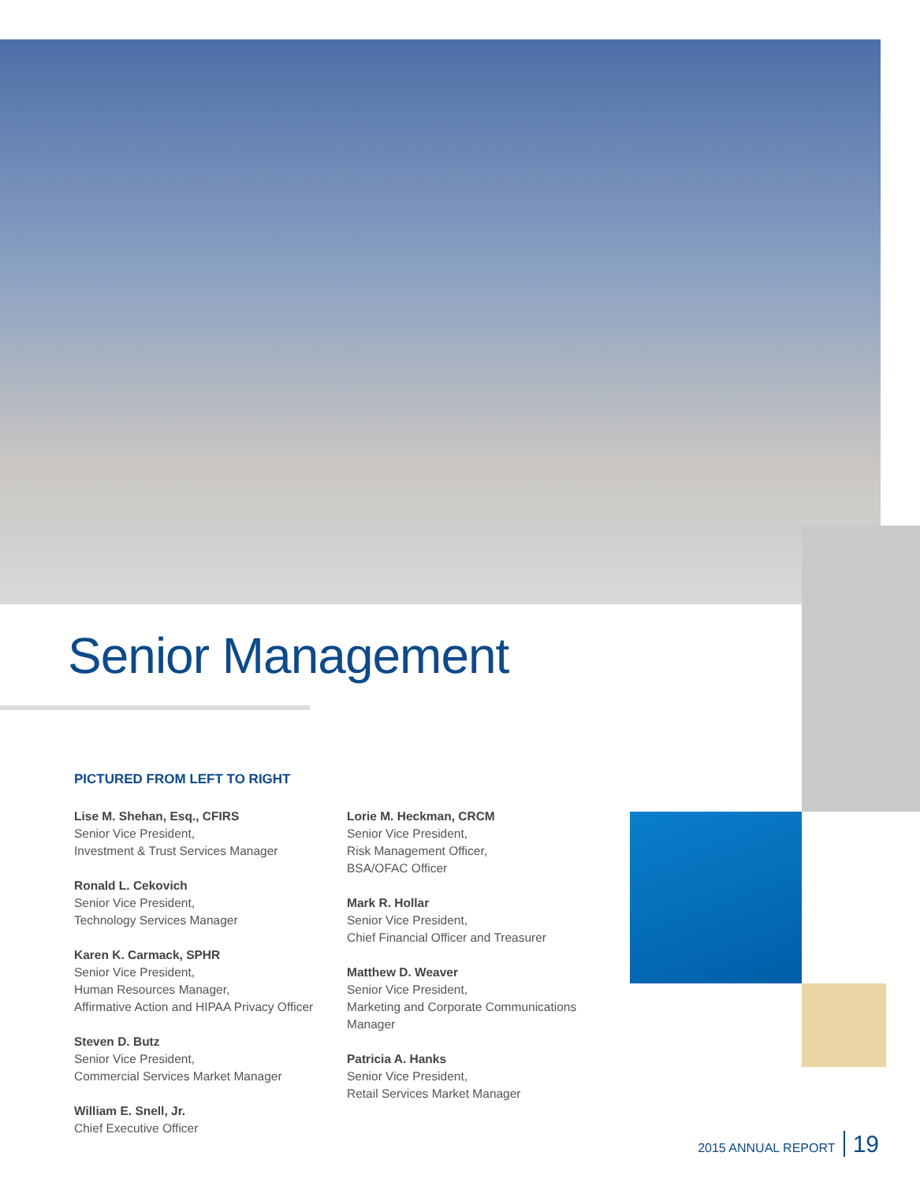Senior Management
PICTURED FROM LEFT TO RIGHT
Lise M. Shehan, Esq., CFIRS
Senior Vice President,
Investment & Trust Services Manager
Ronald L. Cekovich
Senior Vice President,
Technology Services Manager
Karen K. Carmack, SPHR
Senior Vice President,
Human Resources Manager,
Affirmative Action and HIPAA Privacy Officer
Steven D. Butz
Senior Vice President,
Commercial Services Market Manager
William E. Snell, Jr.
Chief Executive Officer
Lorie M. Heckman, CRCM
Senior Vice President,
Risk Management Officer,
BSA/OFAC Officer
Mark R. Hollar
Senior Vice President,
Chief Financial Officer and Treasurer
Matthew D. Weaver
Senior Vice President,
Marketing and Corporate Communications Manager
Patricia A. Hanks
Senior Vice President,
Retail Services Market Manager
2015 ANNUAL REPORT 19